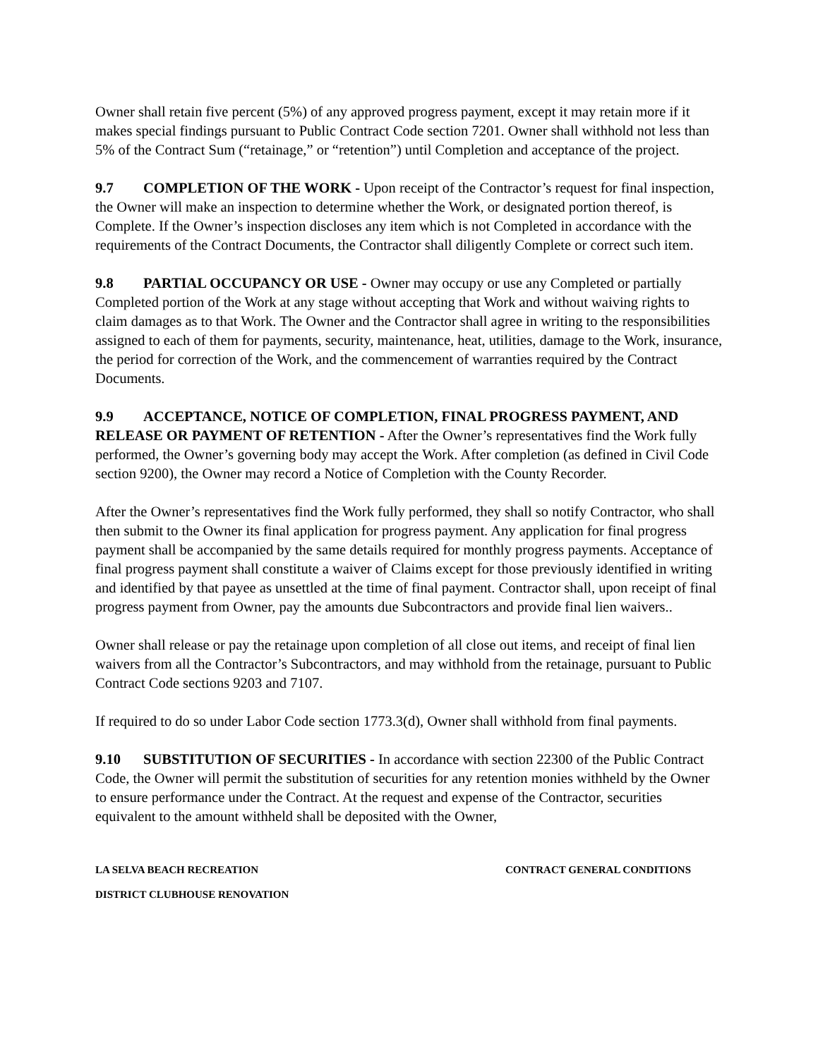Owner shall retain five percent (5%) of any approved progress payment, except it may retain more if it makes special findings pursuant to Public Contract Code section 7201. Owner shall withhold not less than 5% of the Contract Sum (“retainage,” or “retention”) until Completion and acceptance of the project.
9.7 COMPLETION OF THE WORK - Upon receipt of the Contractor’s request for final inspection, the Owner will make an inspection to determine whether the Work, or designated portion thereof, is Complete. If the Owner’s inspection discloses any item which is not Completed in accordance with the requirements of the Contract Documents, the Contractor shall diligently Complete or correct such item.
9.8 PARTIAL OCCUPANCY OR USE - Owner may occupy or use any Completed or partially Completed portion of the Work at any stage without accepting that Work and without waiving rights to claim damages as to that Work. The Owner and the Contractor shall agree in writing to the responsibilities assigned to each of them for payments, security, maintenance, heat, utilities, damage to the Work, insurance, the period for correction of the Work, and the commencement of warranties required by the Contract Documents.
9.9 ACCEPTANCE, NOTICE OF COMPLETION, FINAL PROGRESS PAYMENT, AND RELEASE OR PAYMENT OF RETENTION - After the Owner’s representatives find the Work fully performed, the Owner’s governing body may accept the Work. After completion (as defined in Civil Code section 9200), the Owner may record a Notice of Completion with the County Recorder.
After the Owner’s representatives find the Work fully performed, they shall so notify Contractor, who shall then submit to the Owner its final application for progress payment. Any application for final progress payment shall be accompanied by the same details required for monthly progress payments. Acceptance of final progress payment shall constitute a waiver of Claims except for those previously identified in writing and identified by that payee as unsettled at the time of final payment. Contractor shall, upon receipt of final progress payment from Owner, pay the amounts due Subcontractors and provide final lien waivers..
Owner shall release or pay the retainage upon completion of all close out items, and receipt of final lien waivers from all the Contractor’s Subcontractors, and may withhold from the retainage, pursuant to Public Contract Code sections 9203 and 7107.
If required to do so under Labor Code section 1773.3(d), Owner shall withhold from final payments.
9.10 SUBSTITUTION OF SECURITIES - In accordance with section 22300 of the Public Contract Code, the Owner will permit the substitution of securities for any retention monies withheld by the Owner to ensure performance under the Contract. At the request and expense of the Contractor, securities equivalent to the amount withheld shall be deposited with the Owner,
LA SELVA BEACH RECREATION CONTRACT GENERAL CONDITIONS
DISTRICT CLUBHOUSE RENOVATION